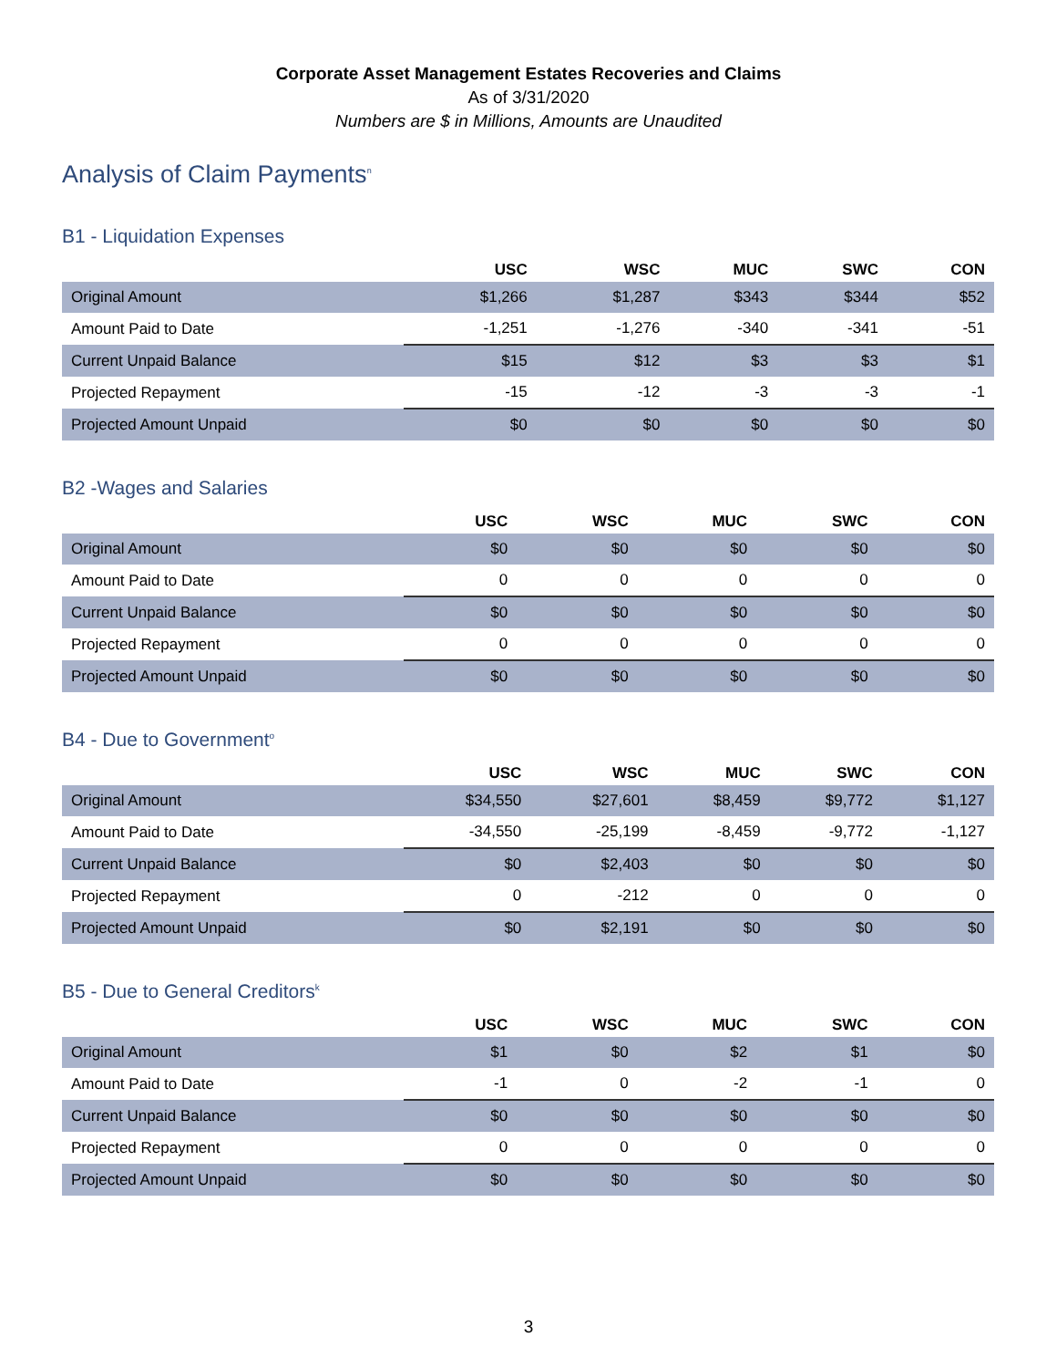Corporate Asset Management Estates Recoveries and Claims
As of 3/31/2020
Numbers are $ in Millions, Amounts are Unaudited
Analysis of Claim Payments<sup>n</sup>
B1 - Liquidation Expenses
| | USC | WSC | MUC | SWC | CON |
| --- | --- | --- | --- | --- | --- |
| Original Amount | $1,266 | $1,287 | $343 | $344 | $52 |
| Amount Paid to Date | -1,251 | -1,276 | -340 | -341 | -51 |
| Current Unpaid Balance | $15 | $12 | $3 | $3 | $1 |
| Projected Repayment | -15 | -12 | -3 | -3 | -1 |
| Projected Amount Unpaid | $0 | $0 | $0 | $0 | $0 |
B2 -Wages and Salaries
| | USC | WSC | MUC | SWC | CON |
| --- | --- | --- | --- | --- | --- |
| Original Amount | $0 | $0 | $0 | $0 | $0 |
| Amount Paid to Date | 0 | 0 | 0 | 0 | 0 |
| Current Unpaid Balance | $0 | $0 | $0 | $0 | $0 |
| Projected Repayment | 0 | 0 | 0 | 0 | 0 |
| Projected Amount Unpaid | $0 | $0 | $0 | $0 | $0 |
B4 - Due to Government<sup>o</sup>
| | USC | WSC | MUC | SWC | CON |
| --- | --- | --- | --- | --- | --- |
| Original Amount | $34,550 | $27,601 | $8,459 | $9,772 | $1,127 |
| Amount Paid to Date | -34,550 | -25,199 | -8,459 | -9,772 | -1,127 |
| Current Unpaid Balance | $0 | $2,403 | $0 | $0 | $0 |
| Projected Repayment | 0 | -212 | 0 | 0 | 0 |
| Projected Amount Unpaid | $0 | $2,191 | $0 | $0 | $0 |
B5 - Due to General Creditors<sup>k</sup>
| | USC | WSC | MUC | SWC | CON |
| --- | --- | --- | --- | --- | --- |
| Original Amount | $1 | $0 | $2 | $1 | $0 |
| Amount Paid to Date | -1 | 0 | -2 | -1 | 0 |
| Current Unpaid Balance | $0 | $0 | $0 | $0 | $0 |
| Projected Repayment | 0 | 0 | 0 | 0 | 0 |
| Projected Amount Unpaid | $0 | $0 | $0 | $0 | $0 |
3